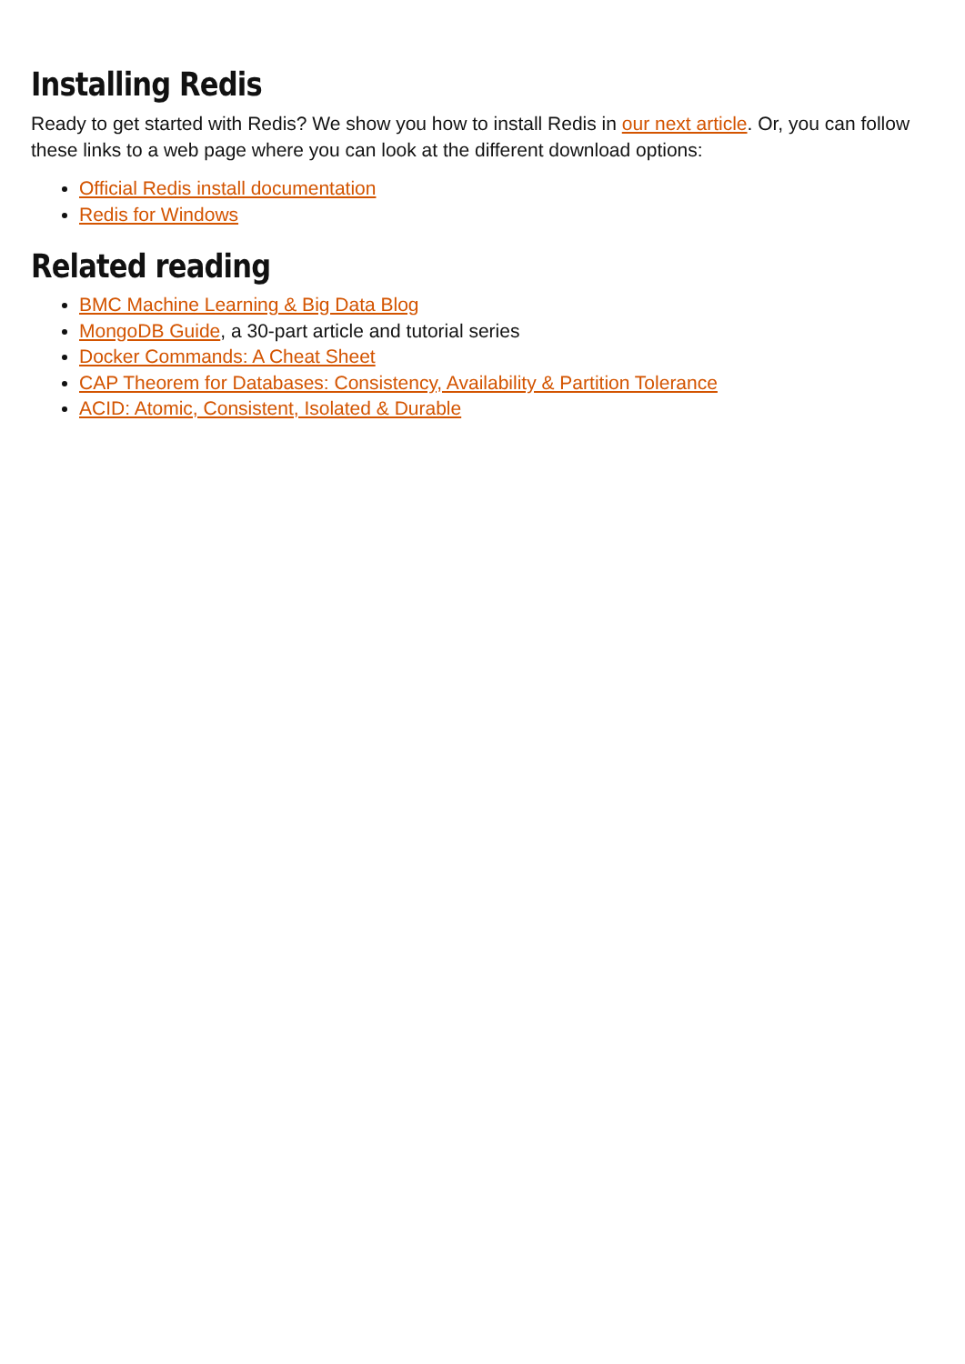Installing Redis
Ready to get started with Redis? We show you how to install Redis in our next article. Or, you can follow these links to a web page where you can look at the different download options:
Official Redis install documentation
Redis for Windows
Related reading
BMC Machine Learning & Big Data Blog
MongoDB Guide, a 30-part article and tutorial series
Docker Commands: A Cheat Sheet
CAP Theorem for Databases: Consistency, Availability & Partition Tolerance
ACID: Atomic, Consistent, Isolated & Durable